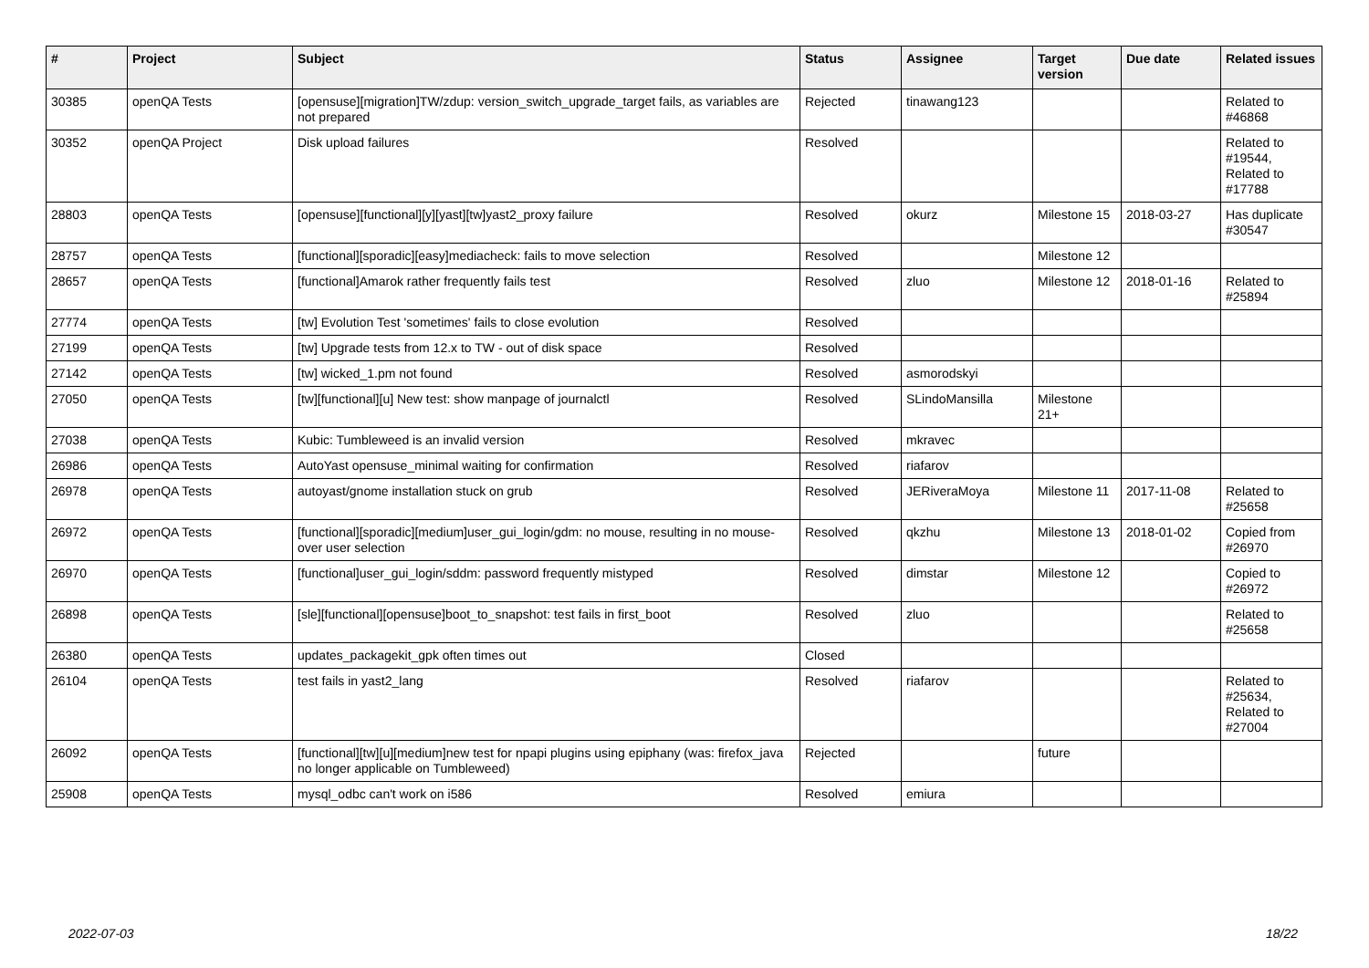| # | Project | Subject | Status | Assignee | Target version | Due date | Related issues |
| --- | --- | --- | --- | --- | --- | --- | --- |
| 30385 | openQA Tests | [opensuse][migration]TW/zdup: version_switch_upgrade_target fails, as variables are not prepared | Rejected | tinawang123 | | | Related to #46868 |
| 30352 | openQA Project | Disk upload failures | Resolved | | | | Related to #19544, Related to #17788 |
| 28803 | openQA Tests | [opensuse][functional][y][yast][tw]yast2_proxy failure | Resolved | okurz | Milestone 15 | 2018-03-27 | Has duplicate #30547 |
| 28757 | openQA Tests | [functional][sporadic][easy]mediacheck: fails to move selection | Resolved | | Milestone 12 | | |
| 28657 | openQA Tests | [functional]Amarok rather frequently fails test | Resolved | zluo | Milestone 12 | 2018-01-16 | Related to #25894 |
| 27774 | openQA Tests | [tw] Evolution Test 'sometimes' fails to close evolution | Resolved | | | | |
| 27199 | openQA Tests | [tw] Upgrade tests from 12.x to TW - out of disk space | Resolved | | | | |
| 27142 | openQA Tests | [tw] wicked_1.pm not found | Resolved | asmorodskyi | | | |
| 27050 | openQA Tests | [tw][functional][u] New test: show manpage of journalctl | Resolved | SLindoMansilla | Milestone 21+ | | |
| 27038 | openQA Tests | Kubic: Tumbleweed is an invalid version | Resolved | mkravec | | | |
| 26986 | openQA Tests | AutoYast opensuse_minimal waiting for confirmation | Resolved | riafarov | | | |
| 26978 | openQA Tests | autoyast/gnome installation stuck on grub | Resolved | JERiveraMoya | Milestone 11 | 2017-11-08 | Related to #25658 |
| 26972 | openQA Tests | [functional][sporadic][medium]user_gui_login/gdm: no mouse, resulting in no mouse-over user selection | Resolved | qkzhu | Milestone 13 | 2018-01-02 | Copied from #26970 |
| 26970 | openQA Tests | [functional]user_gui_login/sddm: password frequently mistyped | Resolved | dimstar | Milestone 12 | | Copied to #26972 |
| 26898 | openQA Tests | [sle][functional][opensuse]boot_to_snapshot: test fails in first_boot | Resolved | zluo | | | Related to #25658 |
| 26380 | openQA Tests | updates_packagekit_gpk often times out | Closed | | | | |
| 26104 | openQA Tests | test fails in yast2_lang | Resolved | riafarov | | | Related to #25634, Related to #27004 |
| 26092 | openQA Tests | [functional][tw][u][medium]new test for npapi plugins using epiphany (was: firefox_java no longer applicable on Tumbleweed) | Rejected | | future | | |
| 25908 | openQA Tests | mysql_odbc can't work on i586 | Resolved | emiura | | | |
2022-07-03 18/22